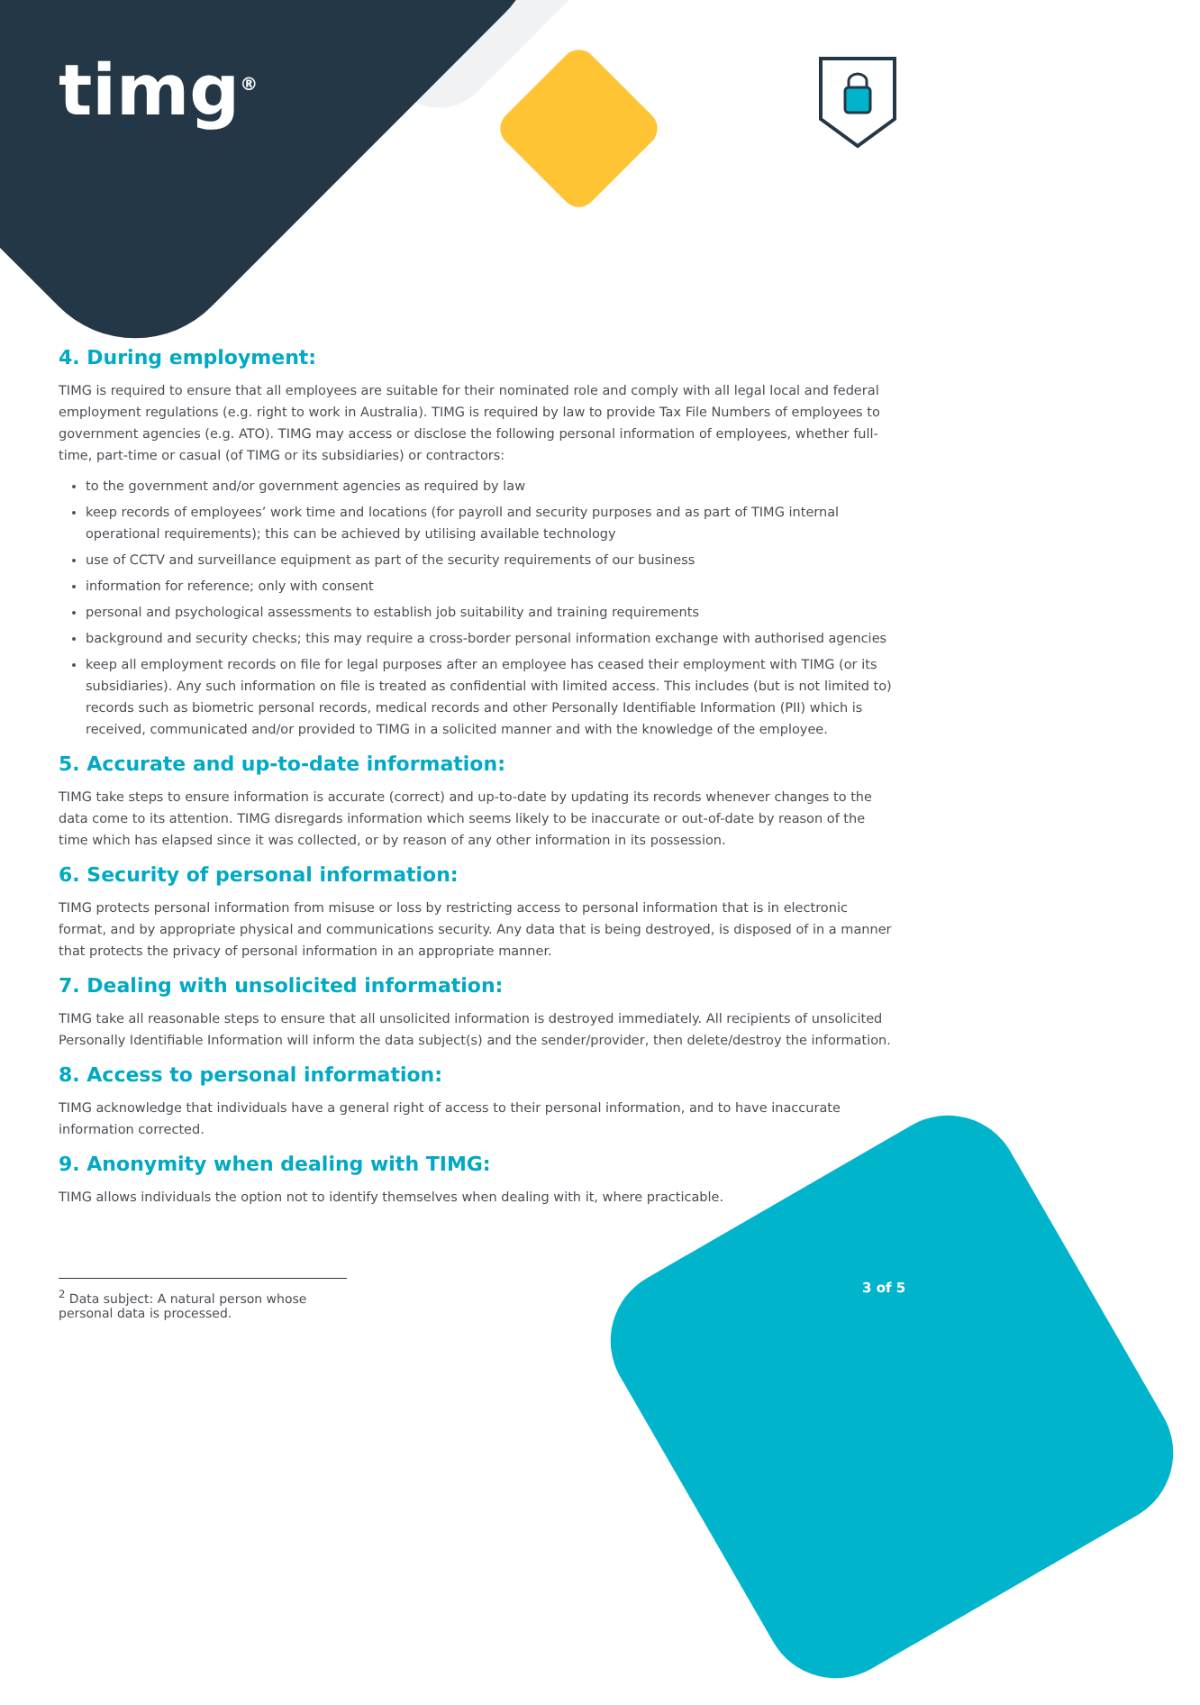timg<sup>®</sup>
4. During employment:
TIMG is required to ensure that all employees are suitable for their nominated role and comply with all legal local and federal employment regulations (e.g. right to work in Australia). TIMG is required by law to provide Tax File Numbers of employees to government agencies (e.g. ATO). TIMG may access or disclose the following personal information of employees, whether full-time, part-time or casual (of TIMG or its subsidiaries) or contractors:
to the government and/or government agencies as required by law
keep records of employees’ work time and locations (for payroll and security purposes and as part of TIMG internal operational requirements); this can be achieved by utilising available technology
use of CCTV and surveillance equipment as part of the security requirements of our business
information for reference; only with consent
personal and psychological assessments to establish job suitability and training requirements
background and security checks; this may require a cross-border personal information exchange with authorised agencies
keep all employment records on file for legal purposes after an employee has ceased their employment with TIMG (or its subsidiaries). Any such information on file is treated as confidential with limited access. This includes (but is not limited to) records such as biometric personal records, medical records and other Personally Identifiable Information (PII) which is received, communicated and/or provided to TIMG in a solicited manner and with the knowledge of the employee.
5. Accurate and up-to-date information:
TIMG take steps to ensure information is accurate (correct) and up-to-date by updating its records whenever changes to the data come to its attention. TIMG disregards information which seems likely to be inaccurate or out-of-date by reason of the time which has elapsed since it was collected, or by reason of any other information in its possession.
6. Security of personal information:
TIMG protects personal information from misuse or loss by restricting access to personal information that is in electronic format, and by appropriate physical and communications security. Any data that is being destroyed, is disposed of in a manner that protects the privacy of personal information in an appropriate manner.
7. Dealing with unsolicited information:
TIMG take all reasonable steps to ensure that all unsolicited information is destroyed immediately. All recipients of unsolicited Personally Identifiable Information will inform the data subject(s) and the sender/provider, then delete/destroy the information.
8. Access to personal information:
TIMG acknowledge that individuals have a general right of access to their personal information, and to have inaccurate information corrected.
9. Anonymity when dealing with TIMG:
TIMG allows individuals the option not to identify themselves when dealing with it, where practicable.
<sup>2</sup> Data subject: A natural person whose personal data is processed.
3 of 5